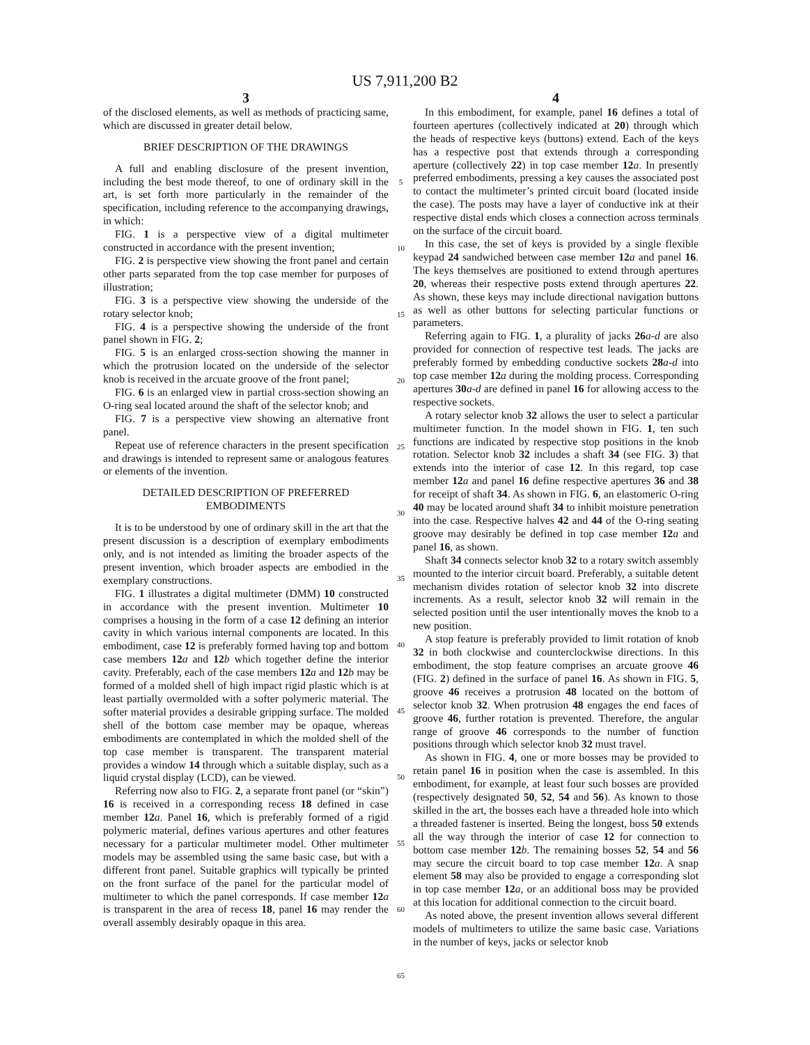US 7,911,200 B2
3
of the disclosed elements, as well as methods of practicing same, which are discussed in greater detail below.
BRIEF DESCRIPTION OF THE DRAWINGS
A full and enabling disclosure of the present invention, including the best mode thereof, to one of ordinary skill in the art, is set forth more particularly in the remainder of the specification, including reference to the accompanying drawings, in which:
FIG. 1 is a perspective view of a digital multimeter constructed in accordance with the present invention;
FIG. 2 is perspective view showing the front panel and certain other parts separated from the top case member for purposes of illustration;
FIG. 3 is a perspective view showing the underside of the rotary selector knob;
FIG. 4 is a perspective showing the underside of the front panel shown in FIG. 2;
FIG. 5 is an enlarged cross-section showing the manner in which the protrusion located on the underside of the selector knob is received in the arcuate groove of the front panel;
FIG. 6 is an enlarged view in partial cross-section showing an O-ring seal located around the shaft of the selector knob; and
FIG. 7 is a perspective view showing an alternative front panel.
Repeat use of reference characters in the present specification and drawings is intended to represent same or analogous features or elements of the invention.
DETAILED DESCRIPTION OF PREFERRED EMBODIMENTS
It is to be understood by one of ordinary skill in the art that the present discussion is a description of exemplary embodiments only, and is not intended as limiting the broader aspects of the present invention, which broader aspects are embodied in the exemplary constructions.
FIG. 1 illustrates a digital multimeter (DMM) 10 constructed in accordance with the present invention. Multimeter 10 comprises a housing in the form of a case 12 defining an interior cavity in which various internal components are located. In this embodiment, case 12 is preferably formed having top and bottom case members 12 a and 12 b which together define the interior cavity. Preferably, each of the case members 12 a and 12 b may be formed of a molded shell of high impact rigid plastic which is at least partially overmolded with a softer polymeric material. The softer material provides a desirable gripping surface. The molded shell of the bottom case member may be opaque, whereas embodiments are contemplated in which the molded shell of the top case member is transparent. The transparent material provides a window 14 through which a suitable display, such as a liquid crystal display (LCD), can be viewed.
Referring now also to FIG. 2, a separate front panel (or “skin”) 16 is received in a corresponding recess 18 defined in case member 12 a. Panel 16, which is preferably formed of a rigid polymeric material, defines various apertures and other features necessary for a particular multimeter model. Other multimeter models may be assembled using the same basic case, but with a different front panel. Suitable graphics will typically be printed on the front surface of the panel for the particular model of multimeter to which the panel corresponds. If case member 12 a is transparent in the area of recess 18, panel 16 may render the overall assembly desirably opaque in this area.
5
10
15
20
25
30
35
40
45
50
55
60
65
4
In this embodiment, for example, panel 16 defines a total of fourteen apertures (collectively indicated at 20) through which the heads of respective keys (buttons) extend. Each of the keys has a respective post that extends through a corresponding aperture (collectively 22) in top case member 12 a. In presently preferred embodiments, pressing a key causes the associated post to contact the multimeter’s printed circuit board (located inside the case). The posts may have a layer of conductive ink at their respective distal ends which closes a connection across terminals on the surface of the circuit board.
In this case, the set of keys is provided by a single flexible keypad 24 sandwiched between case member 12 a and panel 16. The keys themselves are positioned to extend through apertures 20, whereas their respective posts extend through apertures 22. As shown, these keys may include directional navigation buttons as well as other buttons for selecting particular functions or parameters.
Referring again to FIG. 1, a plurality of jacks 26 a-d are also provided for connection of respective test leads. The jacks are preferably formed by embedding conductive sockets 28 a-d into top case member 12 a during the molding process. Corresponding apertures 30 a-d are defined in panel 16 for allowing access to the respective sockets.
A rotary selector knob 32 allows the user to select a particular multimeter function. In the model shown in FIG. 1, ten such functions are indicated by respective stop positions in the knob rotation. Selector knob 32 includes a shaft 34 (see FIG. 3) that extends into the interior of case 12. In this regard, top case member 12 a and panel 16 define respective apertures 36 and 38 for receipt of shaft 34. As shown in FIG. 6, an elastomeric O-ring 40 may be located around shaft 34 to inhibit moisture penetration into the case. Respective halves 42 and 44 of the O-ring seating groove may desirably be defined in top case member 12 a and panel 16, as shown.
Shaft 34 connects selector knob 32 to a rotary switch assembly mounted to the interior circuit board. Preferably, a suitable detent mechanism divides rotation of selector knob 32 into discrete increments. As a result, selector knob 32 will remain in the selected position until the user intentionally moves the knob to a new position.
A stop feature is preferably provided to limit rotation of knob 32 in both clockwise and counterclockwise directions. In this embodiment, the stop feature comprises an arcuate groove 46 (FIG. 2) defined in the surface of panel 16. As shown in FIG. 5, groove 46 receives a protrusion 48 located on the bottom of selector knob 32. When protrusion 48 engages the end faces of groove 46, further rotation is prevented. Therefore, the angular range of groove 46 corresponds to the number of function positions through which selector knob 32 must travel.
As shown in FIG. 4, one or more bosses may be provided to retain panel 16 in position when the case is assembled. In this embodiment, for example, at least four such bosses are provided (respectively designated 50, 52, 54 and 56). As known to those skilled in the art, the bosses each have a threaded hole into which a threaded fastener is inserted. Being the longest, boss 50 extends all the way through the interior of case 12 for connection to bottom case member 12 b. The remaining bosses 52, 54 and 56 may secure the circuit board to top case member 12 a. A snap element 58 may also be provided to engage a corresponding slot in top case member 12 a, or an additional boss may be provided at this location for additional connection to the circuit board.
As noted above, the present invention allows several different models of multimeters to utilize the same basic case. Variations in the number of keys, jacks or selector knob